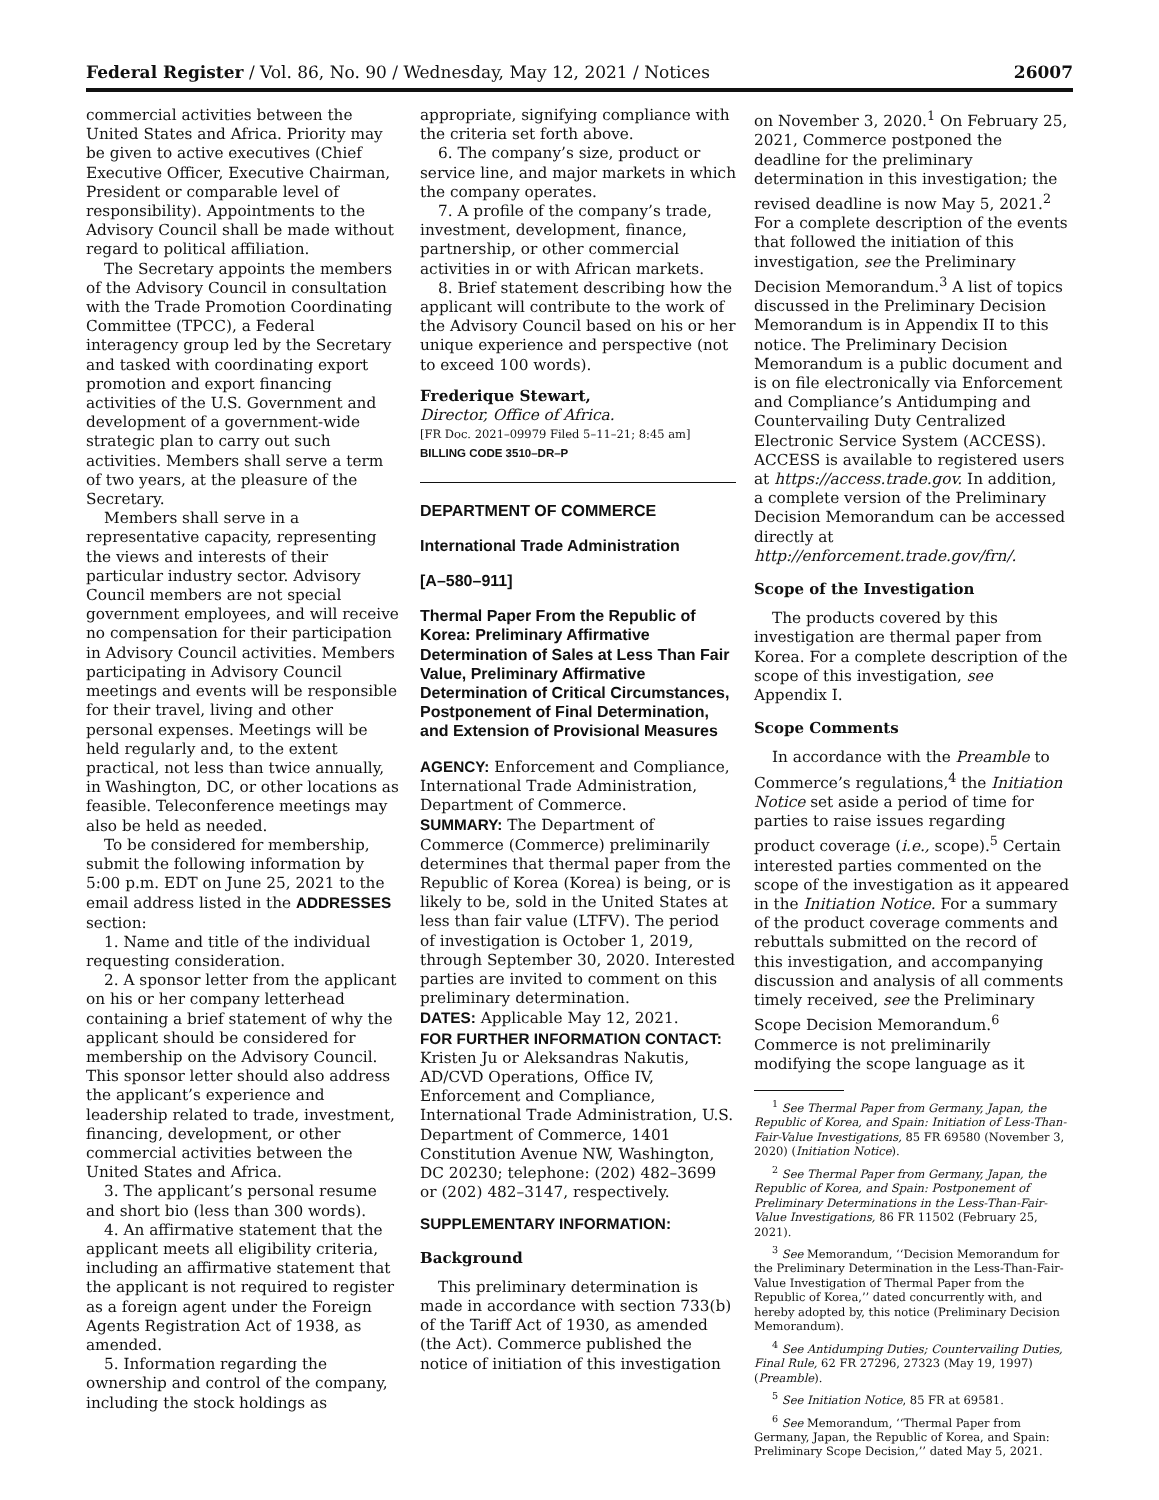Federal Register / Vol. 86, No. 90 / Wednesday, May 12, 2021 / Notices 26007
commercial activities between the United States and Africa. Priority may be given to active executives (Chief Executive Officer, Executive Chairman, President or comparable level of responsibility). Appointments to the Advisory Council shall be made without regard to political affiliation.
The Secretary appoints the members of the Advisory Council in consultation with the Trade Promotion Coordinating Committee (TPCC), a Federal interagency group led by the Secretary and tasked with coordinating export promotion and export financing activities of the U.S. Government and development of a government-wide strategic plan to carry out such activities. Members shall serve a term of two years, at the pleasure of the Secretary.
Members shall serve in a representative capacity, representing the views and interests of their particular industry sector. Advisory Council members are not special government employees, and will receive no compensation for their participation in Advisory Council activities. Members participating in Advisory Council meetings and events will be responsible for their travel, living and other personal expenses. Meetings will be held regularly and, to the extent practical, not less than twice annually, in Washington, DC, or other locations as feasible. Teleconference meetings may also be held as needed.
To be considered for membership, submit the following information by 5:00 p.m. EDT on June 25, 2021 to the email address listed in the ADDRESSES section:
1. Name and title of the individual requesting consideration.
2. A sponsor letter from the applicant on his or her company letterhead containing a brief statement of why the applicant should be considered for membership on the Advisory Council. This sponsor letter should also address the applicant’s experience and leadership related to trade, investment, financing, development, or other commercial activities between the United States and Africa.
3. The applicant’s personal resume and short bio (less than 300 words).
4. An affirmative statement that the applicant meets all eligibility criteria, including an affirmative statement that the applicant is not required to register as a foreign agent under the Foreign Agents Registration Act of 1938, as amended.
5. Information regarding the ownership and control of the company, including the stock holdings as
appropriate, signifying compliance with the criteria set forth above.
6. The company’s size, product or service line, and major markets in which the company operates.
7. A profile of the company’s trade, investment, development, finance, partnership, or other commercial activities in or with African markets.
8. Brief statement describing how the applicant will contribute to the work of the Advisory Council based on his or her unique experience and perspective (not to exceed 100 words).
Frederique Stewart,
Director, Office of Africa.
[FR Doc. 2021–09979 Filed 5–11–21; 8:45 am]
BILLING CODE 3510–DR–P
DEPARTMENT OF COMMERCE
International Trade Administration
[A–580–911]
Thermal Paper From the Republic of Korea: Preliminary Affirmative Determination of Sales at Less Than Fair Value, Preliminary Affirmative Determination of Critical Circumstances, Postponement of Final Determination, and Extension of Provisional Measures
AGENCY: Enforcement and Compliance, International Trade Administration, Department of Commerce.
SUMMARY: The Department of Commerce (Commerce) preliminarily determines that thermal paper from the Republic of Korea (Korea) is being, or is likely to be, sold in the United States at less than fair value (LTFV). The period of investigation is October 1, 2019, through September 30, 2020. Interested parties are invited to comment on this preliminary determination.
DATES: Applicable May 12, 2021.
FOR FURTHER INFORMATION CONTACT: Kristen Ju or Aleksandras Nakutis, AD/CVD Operations, Office IV, Enforcement and Compliance, International Trade Administration, U.S. Department of Commerce, 1401 Constitution Avenue NW, Washington, DC 20230; telephone: (202) 482–3699 or (202) 482–3147, respectively.
SUPPLEMENTARY INFORMATION:
Background
This preliminary determination is made in accordance with section 733(b) of the Tariff Act of 1930, as amended (the Act). Commerce published the notice of initiation of this investigation
on November 3, 2020.<sup>1</sup> On February 25, 2021, Commerce postponed the deadline for the preliminary determination in this investigation; the revised deadline is now May 5, 2021.<sup>2</sup> For a complete description of the events that followed the initiation of this investigation, see the Preliminary Decision Memorandum.<sup>3</sup> A list of topics discussed in the Preliminary Decision Memorandum is in Appendix II to this notice. The Preliminary Decision Memorandum is a public document and is on file electronically via Enforcement and Compliance’s Antidumping and Countervailing Duty Centralized Electronic Service System (ACCESS). ACCESS is available to registered users at https://access.trade.gov. In addition, a complete version of the Preliminary Decision Memorandum can be accessed directly at http://enforcement.trade.gov/frn/.
Scope of the Investigation
The products covered by this investigation are thermal paper from Korea. For a complete description of the scope of this investigation, see Appendix I.
Scope Comments
In accordance with the Preamble to Commerce’s regulations,<sup>4</sup> the Initiation Notice set aside a period of time for parties to raise issues regarding product coverage (i.e., scope).<sup>5</sup> Certain interested parties commented on the scope of the investigation as it appeared in the Initiation Notice. For a summary of the product coverage comments and rebuttals submitted on the record of this investigation, and accompanying discussion and analysis of all comments timely received, see the Preliminary Scope Decision Memorandum.<sup>6</sup> Commerce is not preliminarily modifying the scope language as it
<sup>1</sup> See Thermal Paper from Germany, Japan, the Republic of Korea, and Spain: Initiation of Less-Than-Fair-Value Investigations, 85 FR 69580 (November 3, 2020) (Initiation Notice).
<sup>2</sup> See Thermal Paper from Germany, Japan, the Republic of Korea, and Spain: Postponement of Preliminary Determinations in the Less-Than-Fair-Value Investigations, 86 FR 11502 (February 25, 2021).
<sup>3</sup> See Memorandum, ‘‘Decision Memorandum for the Preliminary Determination in the Less-Than-Fair-Value Investigation of Thermal Paper from the Republic of Korea,’’ dated concurrently with, and hereby adopted by, this notice (Preliminary Decision Memorandum).
<sup>4</sup> See Antidumping Duties; Countervailing Duties, Final Rule, 62 FR 27296, 27323 (May 19, 1997) (Preamble).
<sup>5</sup> See Initiation Notice, 85 FR at 69581.
<sup>6</sup> See Memorandum, ‘‘Thermal Paper from Germany, Japan, the Republic of Korea, and Spain: Preliminary Scope Decision,’’ dated May 5, 2021.